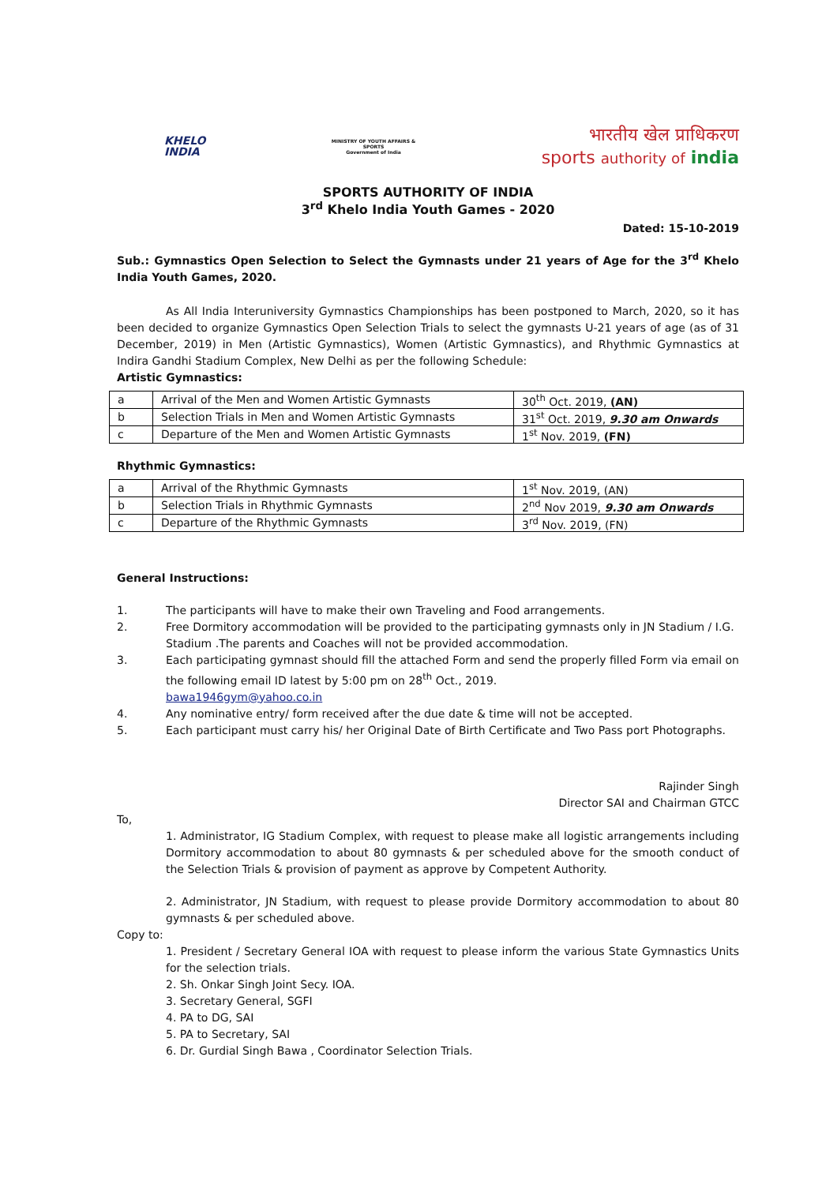KHELO
INDIA
MINISTRY OF YOUTH AFFAIRS &
SPORTS
Government of India
भारतीय खेल प्राधिकरण
sports authority of india
SPORTS AUTHORITY OF INDIA
3<sup>rd</sup> Khelo India Youth Games - 2020
Dated: 15-10-2019
Sub.: Gymnastics Open Selection to Select the Gymnasts under 21 years of Age for the 3<sup>rd</sup> Khelo India Youth Games, 2020.
As All India Interuniversity Gymnastics Championships has been postponed to March, 2020, so it has been decided to organize Gymnastics Open Selection Trials to select the gymnasts U-21 years of age (as of 31 December, 2019) in Men (Artistic Gymnastics), Women (Artistic Gymnastics), and Rhythmic Gymnastics at Indira Gandhi Stadium Complex, New Delhi as per the following Schedule:
Artistic Gymnastics:
| a | Arrival of the Men and Women Artistic Gymnasts | 30<sup>th</sup> Oct. 2019, (AN) |
| b | Selection Trials in Men and Women Artistic Gymnasts | 31<sup>st</sup> Oct. 2019, 9.30 am Onwards |
| c | Departure of the Men and Women Artistic Gymnasts | 1<sup>st</sup> Nov. 2019, (FN) |
Rhythmic Gymnastics:
| a | Arrival of the Rhythmic Gymnasts | 1<sup>st</sup> Nov. 2019, (AN) |
| b | Selection Trials in Rhythmic Gymnasts | 2<sup>nd</sup> Nov 2019, 9.30 am Onwards |
| c | Departure of the Rhythmic Gymnasts | 3<sup>rd</sup> Nov. 2019, (FN) |
General Instructions:
1. The participants will have to make their own Traveling and Food arrangements.
2. Free Dormitory accommodation will be provided to the participating gymnasts only in JN Stadium / I.G. Stadium .The parents and Coaches will not be provided accommodation.
3. Each participating gymnast should fill the attached Form and send the properly filled Form via email on the following email ID latest by 5:00 pm on 28<sup>th</sup> Oct., 2019.
bawa1946gym@yahoo.co.in
4. Any nominative entry/ form received after the due date & time will not be accepted.
5. Each participant must carry his/ her Original Date of Birth Certificate and Two Pass port Photographs.
Rajinder Singh
Director SAI and Chairman GTCC
To,
1. Administrator, IG Stadium Complex, with request to please make all logistic arrangements including Dormitory accommodation to about 80 gymnasts & per scheduled above for the smooth conduct of the Selection Trials & provision of payment as approve by Competent Authority.
2. Administrator, JN Stadium, with request to please provide Dormitory accommodation to about 80 gymnasts & per scheduled above.
Copy to:
1. President / Secretary General IOA with request to please inform the various State Gymnastics Units for the selection trials.
2. Sh. Onkar Singh Joint Secy. IOA.
3. Secretary General, SGFI
4. PA to DG, SAI
5. PA to Secretary, SAI
6. Dr. Gurdial Singh Bawa , Coordinator Selection Trials.